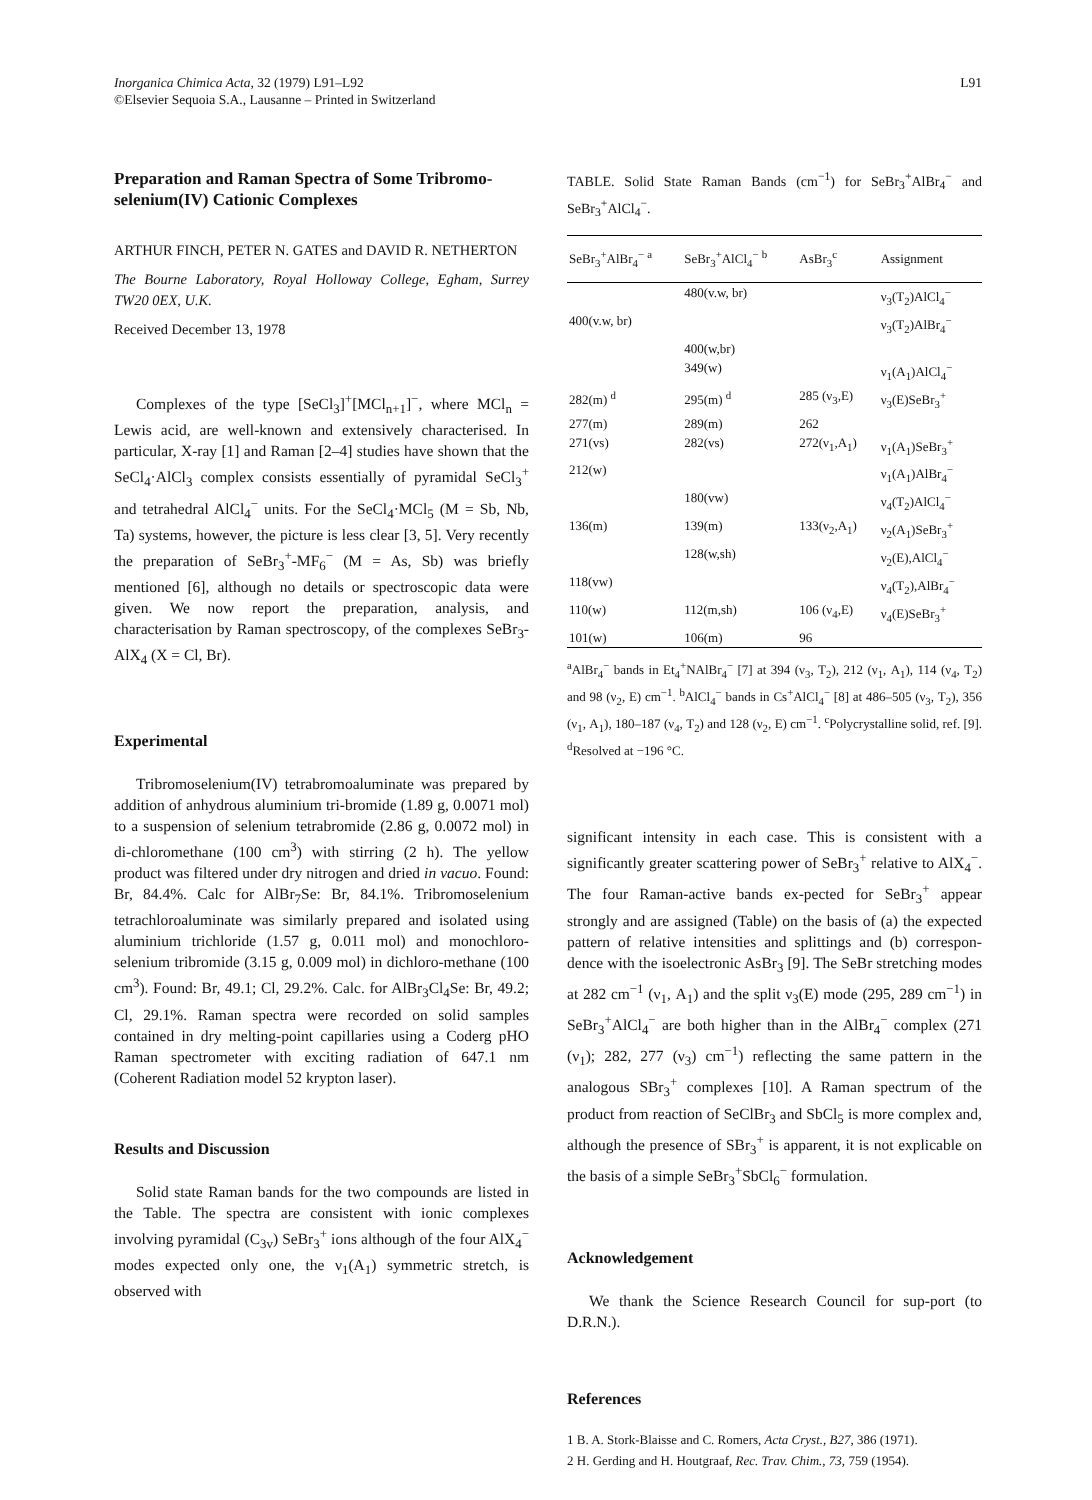Inorganica Chimica Acta, 32 (1979) L91–L92
©Elsevier Sequoia S.A., Lausanne – Printed in Switzerland
L91
Preparation and Raman Spectra of Some Tribromo-selenium(IV) Cationic Complexes
ARTHUR FINCH, PETER N. GATES and DAVID R. NETHERTON
The Bourne Laboratory, Royal Holloway College, Egham, Surrey TW20 0EX, U.K.
Received December 13, 1978
Complexes of the type [SeCl<sub>3</sub>]<sup>+</sup>[MCl<sub>n+1</sub>]<sup>−</sup>, where MCl<sub>n</sub> = Lewis acid, are well-known and extensively characterised. In particular, X-ray [1] and Raman [2–4] studies have shown that the SeCl<sub>4</sub>·AlCl<sub>3</sub> complex consists essentially of pyramidal SeCl<sub>3</sub><sup>+</sup> and tetrahedral AlCl<sub>4</sub><sup>−</sup> units. For the SeCl<sub>4</sub>·MCl<sub>5</sub> (M = Sb, Nb, Ta) systems, however, the picture is less clear [3, 5]. Very recently the preparation of SeBr<sub>3</sub><sup>+</sup>-MF<sub>6</sub><sup>−</sup> (M = As, Sb) was briefly mentioned [6], although no details or spectroscopic data were given. We now report the preparation, analysis, and characterisation by Raman spectroscopy, of the complexes SeBr<sub>3</sub>-AlX<sub>4</sub> (X = Cl, Br).
Experimental
Tribromoselenium(IV) tetrabromoaluminate was prepared by addition of anhydrous aluminium tri-bromide (1.89 g, 0.0071 mol) to a suspension of selenium tetrabromide (2.86 g, 0.0072 mol) in di-chloromethane (100 cm<sup>3</sup>) with stirring (2 h). The yellow product was filtered under dry nitrogen and dried in vacuo. Found: Br, 84.4%. Calc for AlBr<sub>7</sub>Se: Br, 84.1%. Tribromoselenium tetrachloroaluminate was similarly prepared and isolated using aluminium trichloride (1.57 g, 0.011 mol) and monochloro-selenium tribromide (3.15 g, 0.009 mol) in dichloro-methane (100 cm<sup>3</sup>). Found: Br, 49.1; Cl, 29.2%. Calc. for AlBr<sub>3</sub>Cl<sub>4</sub>Se: Br, 49.2; Cl, 29.1%. Raman spectra were recorded on solid samples contained in dry melting-point capillaries using a Coderg pHO Raman spectrometer with exciting radiation of 647.1 nm (Coherent Radiation model 52 krypton laser).
Results and Discussion
Solid state Raman bands for the two compounds are listed in the Table. The spectra are consistent with ionic complexes involving pyramidal (C<sub>3v</sub>) SeBr<sub>3</sub><sup>+</sup> ions although of the four AlX<sub>4</sub><sup>−</sup> modes expected only one, the ν<sub>1</sub>(A<sub>1</sub>) symmetric stretch, is observed with
TABLE. Solid State Raman Bands (cm<sup>−1</sup>) for SeBr<sub>3</sub><sup>+</sup>AlBr<sub>4</sub><sup>−</sup> and SeBr<sub>3</sub><sup>+</sup>AlCl<sub>4</sub><sup>−</sup>.
| SeBr<sub>3</sub><sup>+</sup>AlBr<sub>4</sub><sup>−</sup> <sup>a</sup> | SeBr<sub>3</sub><sup>+</sup>AlCl<sub>4</sub><sup>−</sup> <sup>b</sup> | AsBr<sub>3</sub><sup>c</sup> | Assignment |
| --- | --- | --- | --- |
| | 480(v.w, br) | | ν<sub>3</sub>(T<sub>2</sub>)AlCl<sub>4</sub><sup>−</sup> |
| 400(v.w, br) | | | ν<sub>3</sub>(T<sub>2</sub>)AlBr<sub>4</sub><sup>−</sup> |
| | 400(w,br) | | |
| | 349(w) | | ν<sub>1</sub>(A<sub>1</sub>)AlCl<sub>4</sub><sup>−</sup> |
| 282(m) <sup>d</sup> | 295(m) <sup>d</sup> | 285 (ν<sub>3</sub>,E) | ν<sub>3</sub>(E)SeBr<sub>3</sub><sup>+</sup> |
| 277(m) | 289(m) | 262 | |
| 271(vs) | 282(vs) | 272(ν<sub>1</sub>,A<sub>1</sub>) | ν<sub>1</sub>(A<sub>1</sub>)SeBr<sub>3</sub><sup>+</sup> |
| 212(w) | | | ν<sub>1</sub>(A<sub>1</sub>)AlBr<sub>4</sub><sup>−</sup> |
| | 180(vw) | | ν<sub>4</sub>(T<sub>2</sub>)AlCl<sub>4</sub><sup>−</sup> |
| 136(m) | 139(m) | 133(ν<sub>2</sub>,A<sub>1</sub>) | ν<sub>2</sub>(A<sub>1</sub>)SeBr<sub>3</sub><sup>+</sup> |
| | 128(w,sh) | | ν<sub>2</sub>(E),AlCl<sub>4</sub><sup>−</sup> |
| 118(vw) | | | ν<sub>4</sub>(T<sub>2</sub>),AlBr<sub>4</sub><sup>−</sup> |
| 110(w) | 112(m,sh) | 106 (ν<sub>4</sub>,E) | ν<sub>4</sub>(E)SeBr<sub>3</sub><sup>+</sup> |
| 101(w) | 106(m) | 96 | |
<sup>a</sup> AlBr<sub>4</sub><sup>−</sup> bands in Et<sub>4</sub><sup>+</sup>NAlBr<sub>4</sub><sup>−</sup> [7] at 394 (ν<sub>3</sub>, T<sub>2</sub>), 212 (ν<sub>1</sub>, A<sub>1</sub>), 114 (ν<sub>4</sub>, T<sub>2</sub>) and 98 (ν<sub>2</sub>, E) cm<sup>−1</sup>. <sup>b</sup>AlCl<sub>4</sub><sup>−</sup> bands in Cs<sup>+</sup>AlCl<sub>4</sub><sup>−</sup> [8] at 486–505 (ν<sub>3</sub>, T<sub>2</sub>), 356 (ν<sub>1</sub>, A<sub>1</sub>), 180–187 (ν<sub>4</sub>, T<sub>2</sub>) and 128 (ν<sub>2</sub>, E) cm<sup>−1</sup>. <sup>c</sup>Polycrystalline solid, ref. [9]. <sup>d</sup>Resolved at −196 °C.
significant intensity in each case. This is consistent with a significantly greater scattering power of SeBr<sub>3</sub><sup>+</sup> relative to AlX<sub>4</sub><sup>−</sup>. The four Raman-active bands ex-pected for SeBr<sub>3</sub><sup>+</sup> appear strongly and are assigned (Table) on the basis of (a) the expected pattern of relative intensities and splittings and (b) correspon-dence with the isoelectronic AsBr<sub>3</sub> [9]. The SeBr stretching modes at 282 cm<sup>−1</sup> (ν<sub>1</sub>, A<sub>1</sub>) and the split ν<sub>3</sub>(E) mode (295, 289 cm<sup>−1</sup>) in SeBr<sub>3</sub><sup>+</sup>AlCl<sub>4</sub><sup>−</sup> are both higher than in the AlBr<sub>4</sub><sup>−</sup> complex (271 (ν<sub>1</sub>); 282, 277 (ν<sub>3</sub>) cm<sup>−1</sup>) reflecting the same pattern in the analogous SBr<sub>3</sub><sup>+</sup> complexes [10]. A Raman spectrum of the product from reaction of SeClBr<sub>3</sub> and SbCl<sub>5</sub> is more complex and, although the presence of SBr<sub>3</sub><sup>+</sup> is apparent, it is not explicable on the basis of a simple SeBr<sub>3</sub><sup>+</sup>SbCl<sub>6</sub><sup>−</sup> formulation.
Acknowledgement
We thank the Science Research Council for sup-port (to D.R.N.).
References
1 B. A. Stork-Blaisse and C. Romers, Acta Cryst., B27, 386 (1971).
2 H. Gerding and H. Houtgraaf, Rec. Trav. Chim., 73, 759 (1954).